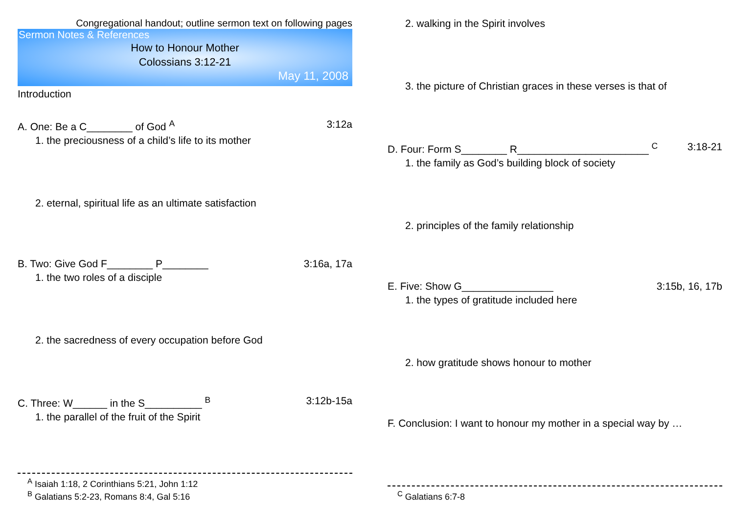Congregational handout; outline sermon text on following pages
Sermon Notes & References
How to Honour Mother
Colossians 3:12-21
May 11, 2008
Introduction
A. One: Be a C________ of God <sup>A</sup> 3:12a
1. the preciousness of a child’s life to its mother
2. eternal, spiritual life as an ultimate satisfaction
B. Two: Give God F________ P________ 3:16a, 17a
1. the two roles of a disciple
2. the sacredness of every occupation before God
C. Three: W______ in the S__________ <sup>B</sup> 3:12b-15a
1. the parallel of the fruit of the Spirit
<sup>A</sup> Isaiah 1:18, 2 Corinthians 5:21, John 1:12
<sup>B</sup> Galatians 5:2-23, Romans 8:4, Gal 5:16
2. walking in the Spirit involves
3. the picture of Christian graces in these verses is that of
D. Four: Form S________ R_______________________ <sup>C</sup> 3:18-21
1. the family as God’s building block of society
2. principles of the family relationship
E. Five: Show G________________ 3:15b, 16, 17b
1. the types of gratitude included here
2. how gratitude shows honour to mother
F. Conclusion: I want to honour my mother in a special way by …
<sup>C</sup> Galatians 6:7-8